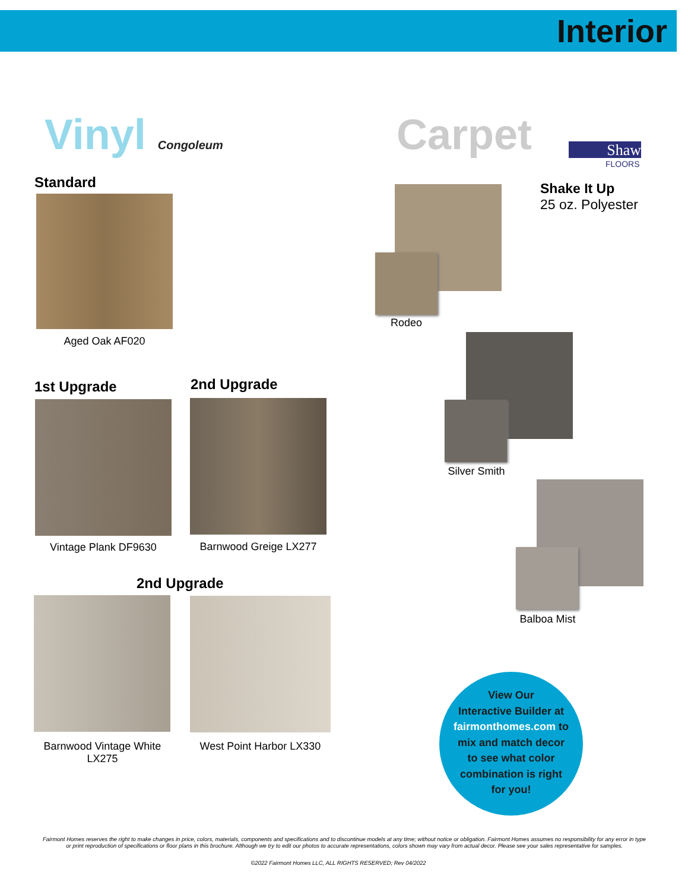Interior
Vinyl Congoleum Carpet Shaw
FLOORS
Standard
Aged Oak AF020
1st Upgrade 2nd Upgrade
Vintage Plank DF9630 Barnwood Greige LX277
2nd Upgrade
Barnwood Vintage White LX275
West Point Harbor LX330
Shake It Up
25 oz. Polyester
Rodeo
Silver Smith
Balboa Mist
View Our
Interactive Builder at
fairmonthomes.com to
mix and match decor
to see what color
combination is right
for you!
Fairmont Homes reserves the right to make changes in price, colors, materials, components and specifications and to discontinue models at any time; without notice or obligation. Fairmont Homes assumes no responsibility for any error in type or print reproduction of specifications or floor plans in this brochure. Although we try to edit our photos to accurate representations, colors shown may vary from actual decor. Please see your sales representative for samples.
©2022 Fairmont Homes LLC, ALL RIGHTS RESERVED; Rev 04/2022